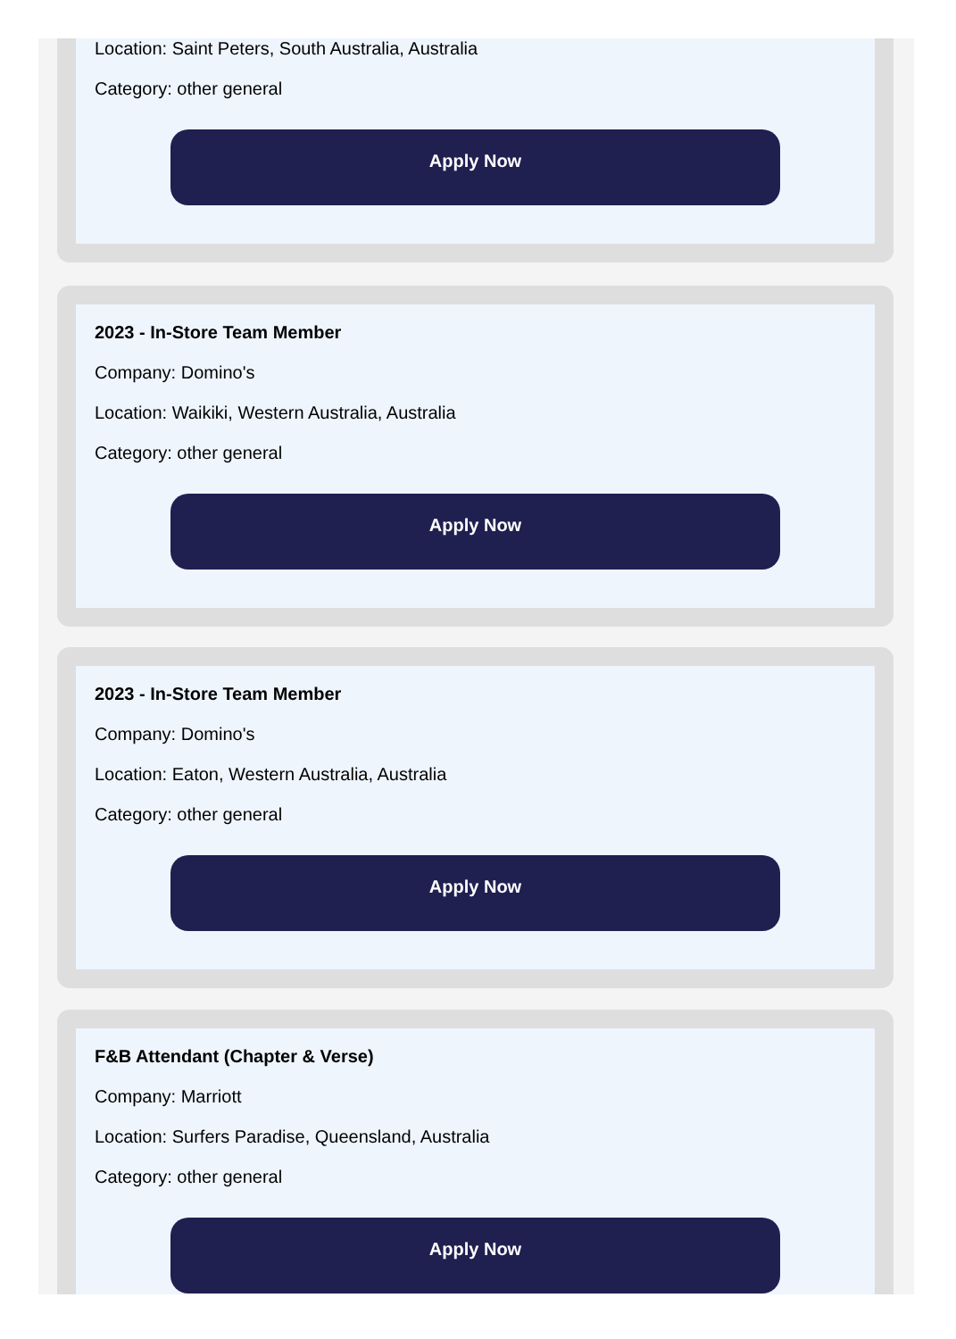Location: Saint Peters, South Australia, Australia
Category: other general
Apply Now
2023 - In-Store Team Member
Company: Domino's
Location: Waikiki, Western Australia, Australia
Category: other general
Apply Now
2023 - In-Store Team Member
Company: Domino's
Location: Eaton, Western Australia, Australia
Category: other general
Apply Now
F&B Attendant (Chapter & Verse)
Company: Marriott
Location: Surfers Paradise, Queensland, Australia
Category: other general
Apply Now